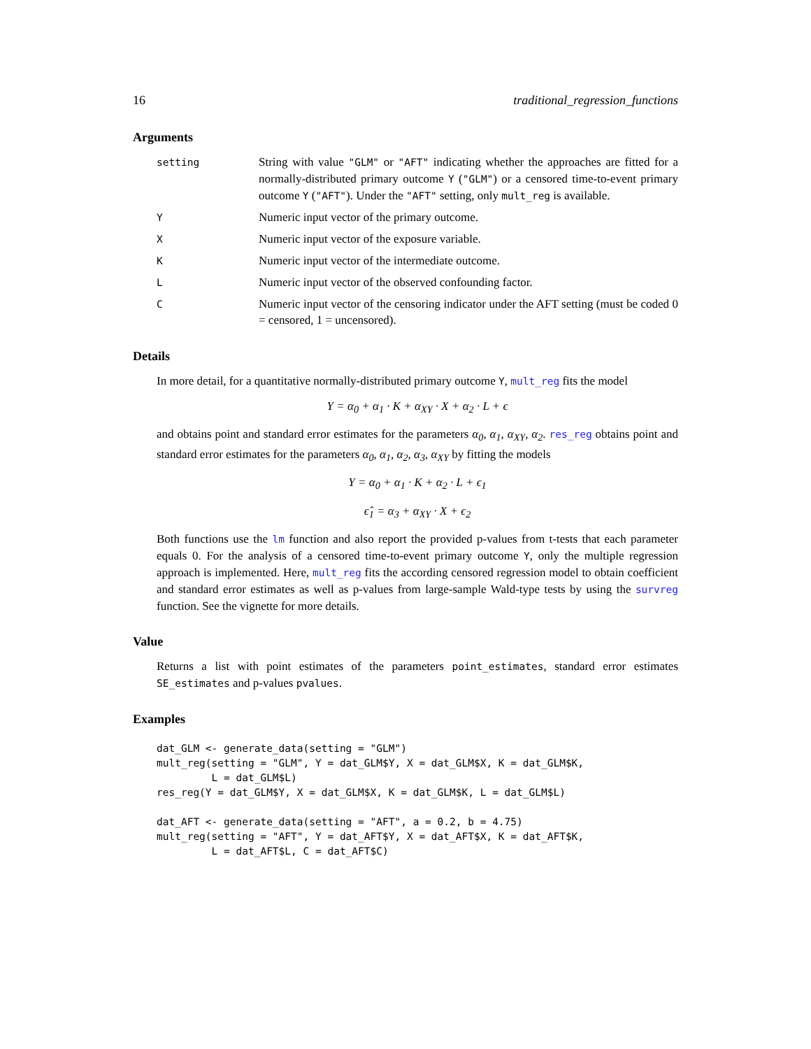16 traditional_regression_functions
Arguments
| setting | String with value "GLM" or "AFT" indicating whether the approaches are fitted for a normally-distributed primary outcome Y ( "GLM" ) or a censored time-to-event primary outcome Y ( "AFT" ). Under the "AFT" setting, only mult_reg is available. |
| Y | Numeric input vector of the primary outcome. |
| X | Numeric input vector of the exposure variable. |
| K | Numeric input vector of the intermediate outcome. |
| L | Numeric input vector of the observed confounding factor. |
| C | Numeric input vector of the censoring indicator under the AFT setting (must be coded 0 = censored, 1 = uncensored). |
Details
In more detail, for a quantitative normally-distributed primary outcome Y, mult_reg fits the model
Y = α<sub>0</sub> + α<sub>1</sub> · K + α<sub>XY</sub> · X + α<sub>2</sub> · L + ϵ
and obtains point and standard error estimates for the parameters α<sub>0</sub>, α<sub>1</sub>, α<sub>XY</sub>, α<sub>2</sub>. res_reg obtains point and standard error estimates for the parameters α<sub>0</sub>, α<sub>1</sub>, α<sub>2</sub>, α<sub>3</sub>, α<sub>XY</sub> by fitting the models
Y = α<sub>0</sub> + α<sub>1</sub> · K + α<sub>2</sub> · L + ϵ<sub>1</sub>
ϵ̂<sub>1</sub> = α<sub>3</sub> + α<sub>XY</sub> · X + ϵ<sub>2</sub>
Both functions use the lm function and also report the provided p-values from t-tests that each parameter equals 0. For the analysis of a censored time-to-event primary outcome Y, only the multiple regression approach is implemented. Here, mult_reg fits the according censored regression model to obtain coefficient and standard error estimates as well as p-values from large-sample Wald-type tests by using the survreg function. See the vignette for more details.
Value
Returns a list with point estimates of the parameters point_estimates, standard error estimates SE_estimates and p-values pvalues.
Examples
dat_GLM <- generate_data(setting = "GLM")
mult_reg(setting = "GLM", Y = dat_GLM$Y, X = dat_GLM$X, K = dat_GLM$K,
         L = dat_GLM$L)
res_reg(Y = dat_GLM$Y, X = dat_GLM$X, K = dat_GLM$K, L = dat_GLM$L)

dat_AFT <- generate_data(setting = "AFT", a = 0.2, b = 4.75)
mult_reg(setting = "AFT", Y = dat_AFT$Y, X = dat_AFT$X, K = dat_AFT$K,
         L = dat_AFT$L, C = dat_AFT$C)